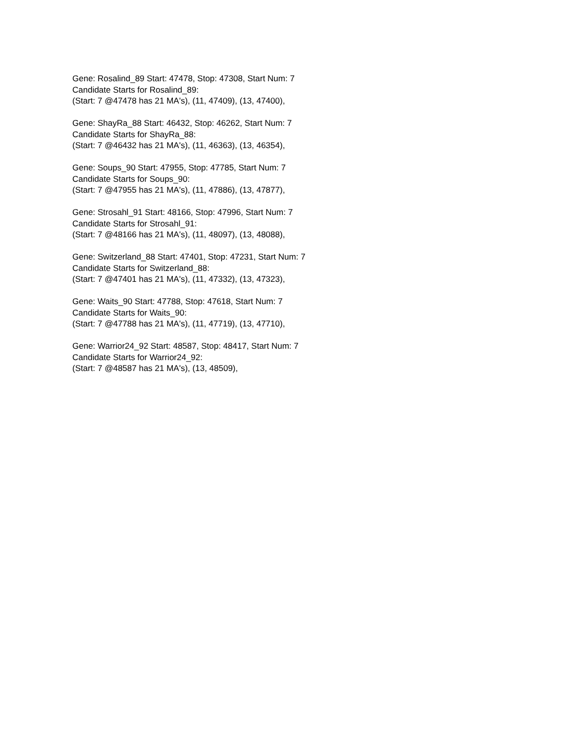Gene: Rosalind_89 Start: 47478, Stop: 47308, Start Num: 7
Candidate Starts for Rosalind_89:
(Start: 7 @47478 has 21 MA's), (11, 47409), (13, 47400),
Gene: ShayRa_88 Start: 46432, Stop: 46262, Start Num: 7
Candidate Starts for ShayRa_88:
(Start: 7 @46432 has 21 MA's), (11, 46363), (13, 46354),
Gene: Soups_90 Start: 47955, Stop: 47785, Start Num: 7
Candidate Starts for Soups_90:
(Start: 7 @47955 has 21 MA's), (11, 47886), (13, 47877),
Gene: Strosahl_91 Start: 48166, Stop: 47996, Start Num: 7
Candidate Starts for Strosahl_91:
(Start: 7 @48166 has 21 MA's), (11, 48097), (13, 48088),
Gene: Switzerland_88 Start: 47401, Stop: 47231, Start Num: 7
Candidate Starts for Switzerland_88:
(Start: 7 @47401 has 21 MA's), (11, 47332), (13, 47323),
Gene: Waits_90 Start: 47788, Stop: 47618, Start Num: 7
Candidate Starts for Waits_90:
(Start: 7 @47788 has 21 MA's), (11, 47719), (13, 47710),
Gene: Warrior24_92 Start: 48587, Stop: 48417, Start Num: 7
Candidate Starts for Warrior24_92:
(Start: 7 @48587 has 21 MA's), (13, 48509),